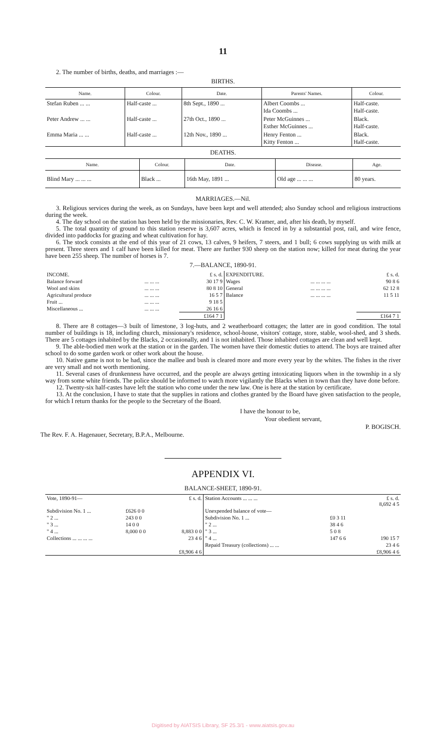11
2. The number of births, deaths, and marriages :—
BIRTHS.
| Name. | Colour. | Date. | Parents' Names. | Colour. |
| --- | --- | --- | --- | --- |
| Stefan Ruben ... ... | Half-caste ... | 8th Sept., 1890 ... | Albert Coombs ... Ida Coombs ... | Half-caste. Half-caste. |
| Peter Andrew ... ... | Half-caste ... | 27th Oct., 1890 ... | Peter McGuinnes ... Esther McGuinnes ... | Black. Half-caste. |
| Emma Maria ... ... | Half-caste ... | 12th Nov., 1890 ... | Henry Fenton ... Kitty Fenton ... | Black. Half-caste. |
DEATHS.
| Name. | Colour. | Date. | Disease. | Age. |
| --- | --- | --- | --- | --- |
| Blind Mary ... ... ... | Black ... | 16th May, 1891 ... | Old age ... ... ... | 80 years. |
MARRIAGES.—Nil.
3. Religious services during the week, as on Sundays, have been kept and well attended; also Sunday school and religious instructions during the week.
4. The day school on the station has been held by the missionaries, Rev. C. W. Kramer, and, after his death, by myself.
5. The total quantity of ground to this station reserve is 3,607 acres, which is fenced in by a substantial post, rail, and wire fence, divided into paddocks for grazing and wheat cultivation for hay.
6. The stock consists at the end of this year of 21 cows, 13 calves, 9 heifers, 7 steers, and 1 bull; 6 cows supplying us with milk at present. Three steers and 1 calf have been killed for meat. There are further 930 sheep on the station now; killed for meat during the year have been 255 sheep. The number of horses is 7.
7.—BALANCE, 1890-91.
| INCOME. | | £ s. d. | EXPENDITURE. | | £ s. d. |
| Balance forward | ... ... ... | 30 17 9 | Wages | ... ... ... ... | 90 8 6 |
| Wool and skins | ... ... ... | 80 8 10 | General | ... ... ... ... | 62 12 8 |
| Agricultural produce | ... ... ... | 16 5 7 | Balance | ... ... ... ... | 11 5 11 |
| Fruit ... | ... ... ... | 9 18 5 | | | |
| Miscellaneous ... | ... ... ... | 26 16 6 | | | |
| | | £164 7 1 | | | £164 7 1 |
8. There are 8 cottages—3 built of limestone, 3 log-huts, and 2 weatherboard cottages; the latter are in good condition. The total number of buildings is 18, including church, missionary's residence, school-house, visitors' cottage, store, stable, wool-shed, and 3 sheds. There are 5 cottages inhabited by the Blacks, 2 occasionally, and 1 is not inhabited. Those inhabited cottages are clean and well kept.
9. The able-bodied men work at the station or in the garden. The women have their domestic duties to attend. The boys are trained after school to do some garden work or other work about the house.
10. Native game is not to be had, since the mallee and bush is cleared more and more every year by the whites. The fishes in the river are very small and not worth mentioning.
11. Several cases of drunkenness have occurred, and the people are always getting intoxicating liquors when in the township in a sly way from some white friends. The police should be informed to watch more vigilantly the Blacks when in town than they have done before.
12. Twenty-six half-castes have left the station who come under the new law. One is here at the station by certificate.
13. At the conclusion, I have to state that the supplies in rations and clothes granted by the Board have given satisfaction to the people, for which I return thanks for the people to the Secretary of the Board.
I have the honour to be,
Your obedient servant,
P. BOGISCH.
The Rev. F. A. Hagenauer, Secretary, B.P.A., Melbourne.
APPENDIX VI.
BALANCE-SHEET, 1890-91.
| Vote, 1890-91— | | £ s. d. | Station Accounts ... ... ... | | £ s. d. 8,692 4 5 |
| Subdivision No. 1 ... | £626 0 0 | | Unexpended balance of vote— | | |
| " 2 ... | 243 0 0 | | Subdivision No. 1 ... | £0 3 11 | |
| " 3 ... | 14 0 0 | | " 2 ... | 38 4 6 | |
| " 4 ... | 8,000 0 0 | 8,883 0 0 | " 3 ... | 5 0 8 | |
| Collections ... ... ... ... | | 23 4 6 | " 4 ... | 147 6 6 | 190 15 7 |
| | | | Repaid Treasury (collections) ... ... | | 23 4 6 |
| | | £8,906 4 6 | | | £8,906 4 6 |
Digitised by AIATSIS Library, SF 25.3/1 - www.aiatsis.gov.au